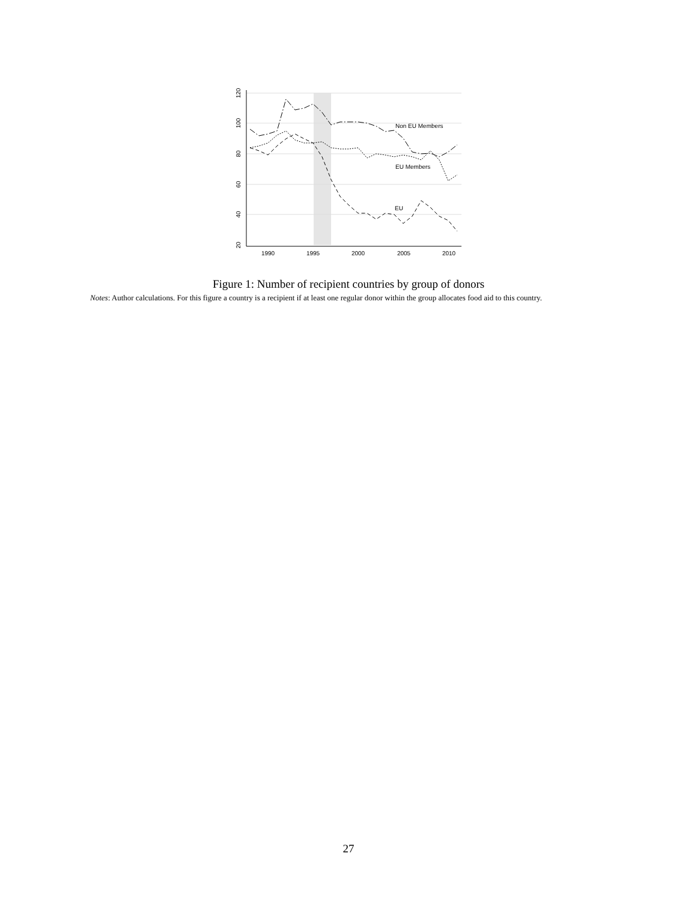1990
1995
2000
2005
2010
20
40
60
80
100
120
Non EU Members
EU Members
EU
Figure 1: Number of recipient countries by group of donors
Notes: Author calculations. For this figure a country is a recipient if at least one regular donor within the group allocates food aid to this country.
27